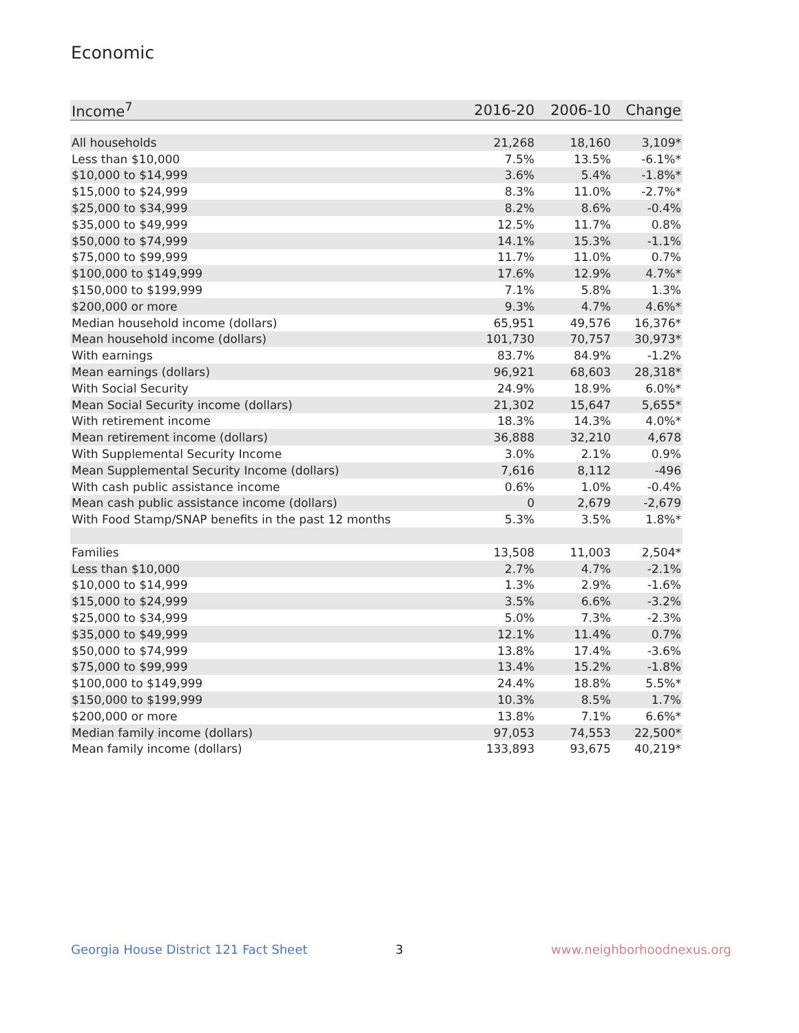Economic
| Income<sup>7</sup> | 2016-20 | 2006-10 | Change |
| --- | --- | --- | --- |
| All households | 21,268 | 18,160 | 3,109* |
| Less than $10,000 | 7.5% | 13.5% | -6.1%* |
| $10,000 to $14,999 | 3.6% | 5.4% | -1.8%* |
| $15,000 to $24,999 | 8.3% | 11.0% | -2.7%* |
| $25,000 to $34,999 | 8.2% | 8.6% | -0.4% |
| $35,000 to $49,999 | 12.5% | 11.7% | 0.8% |
| $50,000 to $74,999 | 14.1% | 15.3% | -1.1% |
| $75,000 to $99,999 | 11.7% | 11.0% | 0.7% |
| $100,000 to $149,999 | 17.6% | 12.9% | 4.7%* |
| $150,000 to $199,999 | 7.1% | 5.8% | 1.3% |
| $200,000 or more | 9.3% | 4.7% | 4.6%* |
| Median household income (dollars) | 65,951 | 49,576 | 16,376* |
| Mean household income (dollars) | 101,730 | 70,757 | 30,973* |
| With earnings | 83.7% | 84.9% | -1.2% |
| Mean earnings (dollars) | 96,921 | 68,603 | 28,318* |
| With Social Security | 24.9% | 18.9% | 6.0%* |
| Mean Social Security income (dollars) | 21,302 | 15,647 | 5,655* |
| With retirement income | 18.3% | 14.3% | 4.0%* |
| Mean retirement income (dollars) | 36,888 | 32,210 | 4,678 |
| With Supplemental Security Income | 3.0% | 2.1% | 0.9% |
| Mean Supplemental Security Income (dollars) | 7,616 | 8,112 | -496 |
| With cash public assistance income | 0.6% | 1.0% | -0.4% |
| Mean cash public assistance income (dollars) | 0 | 2,679 | -2,679 |
| With Food Stamp/SNAP benefits in the past 12 months | 5.3% | 3.5% | 1.8%* |
| Families | 13,508 | 11,003 | 2,504* |
| Less than $10,000 | 2.7% | 4.7% | -2.1% |
| $10,000 to $14,999 | 1.3% | 2.9% | -1.6% |
| $15,000 to $24,999 | 3.5% | 6.6% | -3.2% |
| $25,000 to $34,999 | 5.0% | 7.3% | -2.3% |
| $35,000 to $49,999 | 12.1% | 11.4% | 0.7% |
| $50,000 to $74,999 | 13.8% | 17.4% | -3.6% |
| $75,000 to $99,999 | 13.4% | 15.2% | -1.8% |
| $100,000 to $149,999 | 24.4% | 18.8% | 5.5%* |
| $150,000 to $199,999 | 10.3% | 8.5% | 1.7% |
| $200,000 or more | 13.8% | 7.1% | 6.6%* |
| Median family income (dollars) | 97,053 | 74,553 | 22,500* |
| Mean family income (dollars) | 133,893 | 93,675 | 40,219* |
Georgia House District 121 Fact Sheet
3 www.neighborhoodnexus.org